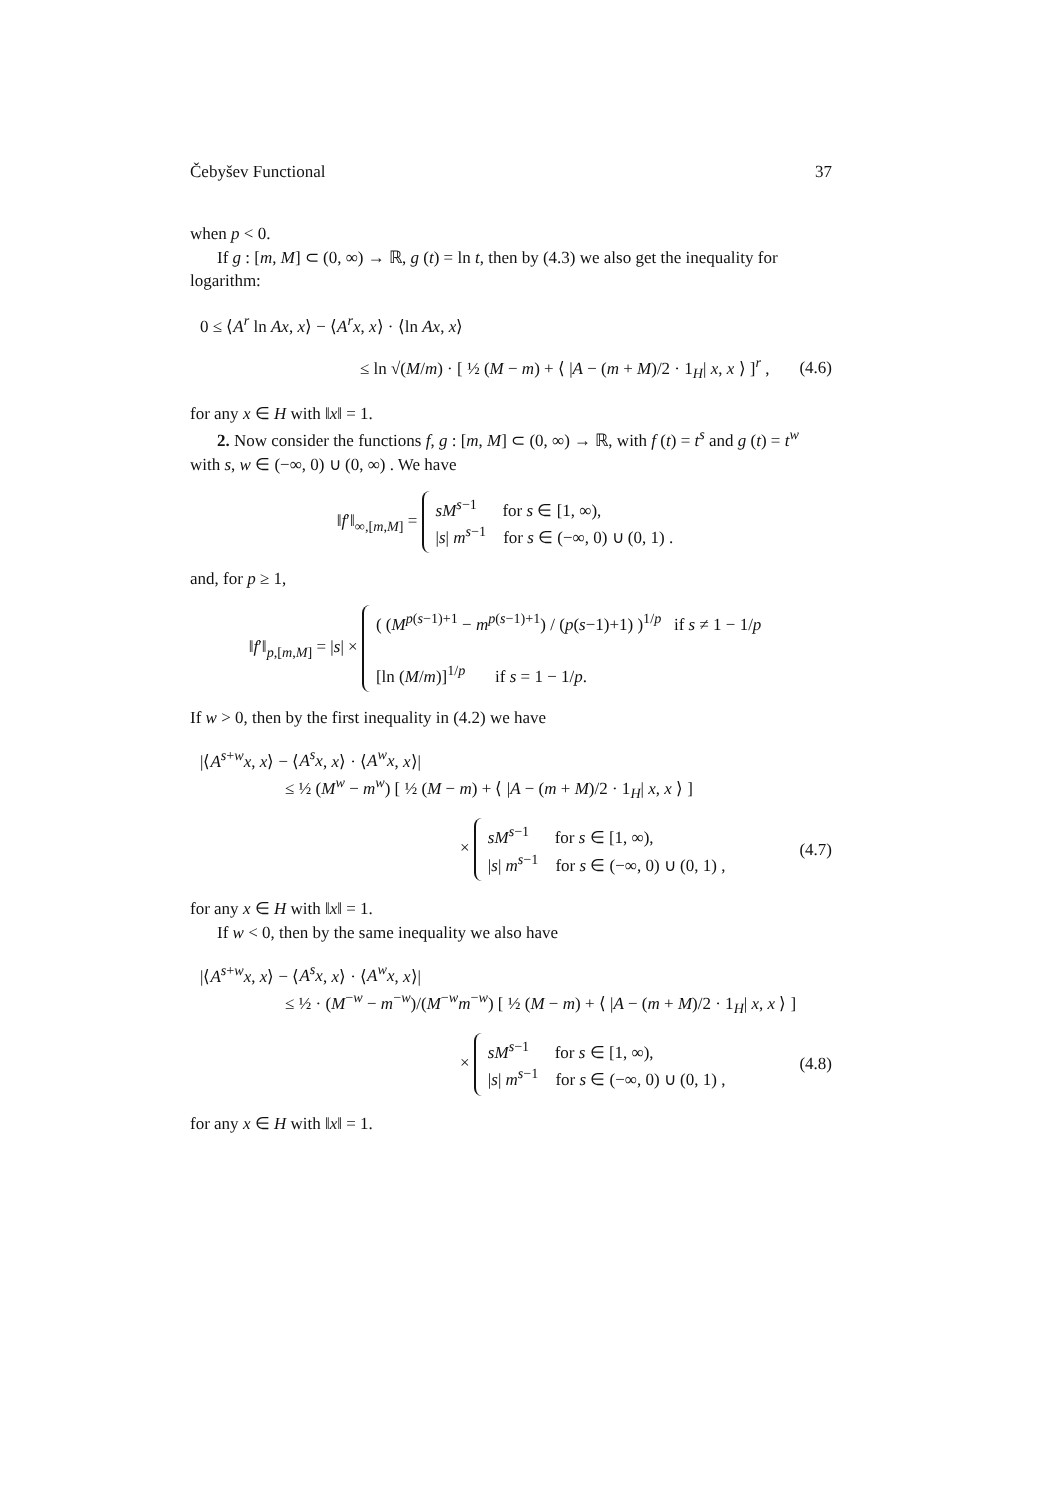Čebyšev Functional 37
when p < 0.
If g : [m, M] ⊂ (0, ∞) → ℝ, g (t) = ln t, then by (4.3) we also get the inequality for logarithm:
0 ≤ ⟨A<sup>r</sup> ln Ax, x⟩ − ⟨A<sup>r</sup>x, x⟩ · ⟨ln Ax, x⟩
≤ ln √(M/m) · [ ½ (M − m) + ⟨ |A − (m + M)/2 · 1<sub>H</sub>| x, x ⟩ ]<sup>r</sup> , (4.6)
for any x ∈ H with ‖x‖ = 1.
2. Now consider the functions f, g : [m, M] ⊂ (0, ∞) → ℝ, with f (t) = t<sup>s</sup> and g (t) = t<sup>w</sup> with s, w ∈ (−∞, 0) ∪ (0, ∞) . We have
‖f′‖<sub>∞,[m,M]</sub> = sM<sup>s−1</sup> for s ∈ [1, ∞),
|s| m<sup>s−1</sup> for s ∈ (−∞, 0) ∪ (0, 1) .
and, for p ≥ 1,
‖f′‖<sub>p,[m,M]</sub> = |s| × ( (M<sup>p(s−1)+1</sup> − m<sup>p(s−1)+1</sup>) / (p(s−1)+1) )<sup>1/p</sup> if s ≠ 1 − 1/p
[ln (M/m)]<sup>1/p</sup> if s = 1 − 1/p.
If w > 0, then by the first inequality in (4.2) we have
|⟨A<sup>s+w</sup>x, x⟩ − ⟨A<sup>s</sup>x, x⟩ · ⟨A<sup>w</sup>x, x⟩|
≤ ½ (M<sup>w</sup> − m<sup>w</sup>) [ ½ (M − m) + ⟨ |A − (m + M)/2 · 1<sub>H</sub>| x, x ⟩ ]
× sM<sup>s−1</sup> for s ∈ [1, ∞),
|s| m<sup>s−1</sup> for s ∈ (−∞, 0) ∪ (0, 1) , (4.7)
for any x ∈ H with ‖x‖ = 1.
If w < 0, then by the same inequality we also have
|⟨A<sup>s+w</sup>x, x⟩ − ⟨A<sup>s</sup>x, x⟩ · ⟨A<sup>w</sup>x, x⟩|
≤ ½ · (M<sup>−w</sup> − m<sup>−w</sup>)/(M<sup>−w</sup>m<sup>−w</sup>) [ ½ (M − m) + ⟨ |A − (m + M)/2 · 1<sub>H</sub>| x, x ⟩ ]
× sM<sup>s−1</sup> for s ∈ [1, ∞),
|s| m<sup>s−1</sup> for s ∈ (−∞, 0) ∪ (0, 1) , (4.8)
for any x ∈ H with ‖x‖ = 1.